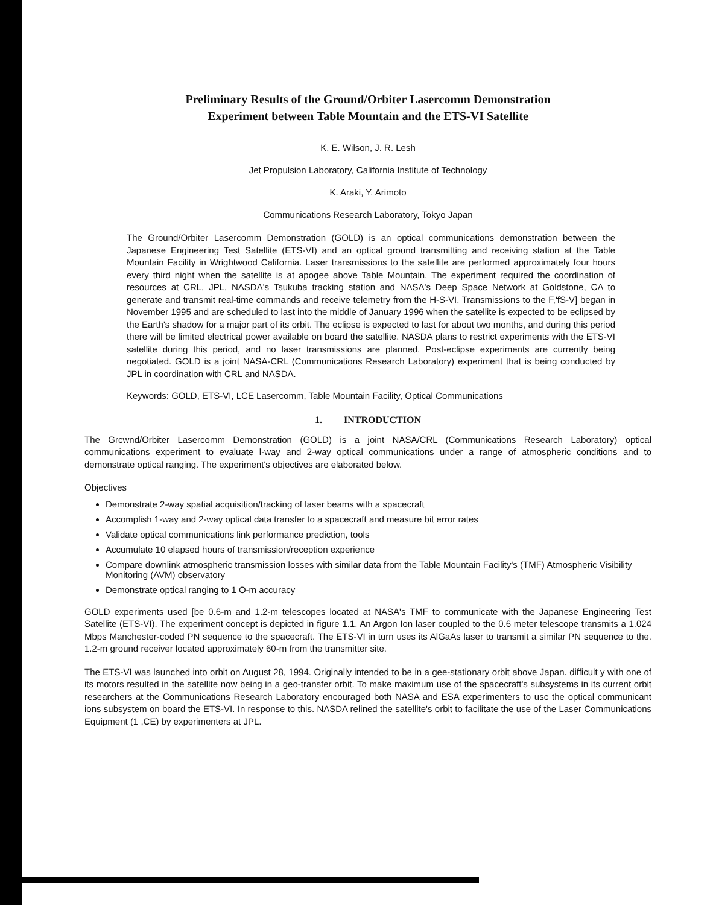Preliminary Results of the Ground/Orbiter Lasercomm Demonstration
Experiment between Table Mountain and the ETS-VI Satellite
K. E. Wilson, J. R. Lesh
Jet Propulsion Laboratory, California Institute of Technology
K. Araki, Y. Arimoto
Communications Research Laboratory, Tokyo Japan
The Ground/Orbiter Lasercomm Demonstration (GOLD) is an optical communications demonstration between the Japanese Engineering Test Satellite (ETS-VI) and an optical ground transmitting and receiving station at the Table Mountain Facility in Wrightwood California. Laser transmissions to the satellite are performed approximately four hours every third night when the satellite is at apogee above Table Mountain. The experiment required the coordination of resources at CRL, JPL, NASDA's Tsukuba tracking station and NASA's Deep Space Network at Goldstone, CA to generate and transmit real-time commands and receive telemetry from the H-S-VI. Transmissions to the F,'fS-V] began in November 1995 and are scheduled to last into the middle of January 1996 when the satellite is expected to be eclipsed by the Earth's shadow for a major part of its orbit. The eclipse is expected to last for about two months, and during this period there will be limited electrical power available on board the satellite. NASDA plans to restrict experiments with the ETS-VI satellite during this period, and no laser transmissions are planned. Post-eclipse experiments are currently being negotiated. GOLD is a joint NASA-CRL (Communications Research Laboratory) experiment that is being conducted by JPL in coordination with CRL and NASDA.
Keywords: GOLD, ETS-VI, LCE Lasercomm, Table Mountain Facility, Optical Communications
1. INTRODUCTION
The Grcwnd/Orbiter Lasercomm Demonstration (GOLD) is a joint NASA/CRL (Communications Research Laboratory) optical communications experiment to evaluate l-way and 2-way optical communications under a range of atmospheric conditions and to demonstrate optical ranging. The experiment's objectives are elaborated below.
Objectives
Demonstrate 2-way spatial acquisition/tracking of laser beams with a spacecraft
Accomplish 1-way and 2-way optical data transfer to a spacecraft and measure bit error rates
Validate optical communications link performance prediction, tools
Accumulate 10 elapsed hours of transmission/reception experience
Compare downlink atmospheric transmission losses with similar data from the Table Mountain Facility's (TMF) Atmospheric Visibility Monitoring (AVM) observatory
Demonstrate optical ranging to 1 O-m accuracy
GOLD experiments used [be 0.6-m and 1.2-m telescopes located at NASA's TMF to communicate with the Japanese Engineering Test Satellite (ETS-VI). The experiment concept is depicted in figure 1.1. An Argon Ion laser coupled to the 0.6 meter telescope transmits a 1.024 Mbps Manchester-coded PN sequence to the spacecraft. The ETS-VI in turn uses its AlGaAs laser to transmit a similar PN sequence to the. 1.2-m ground receiver located approximately 60-m from the transmitter site.
The ETS-VI was launched into orbit on August 28, 1994. Originally intended to be in a gee-stationary orbit above Japan. difficult y with one of its motors resulted in the satellite now being in a geo-transfer orbit. To make maximum use of the spacecraft's subsystems in its current orbit researchers at the Communications Research Laboratory encouraged both NASA and ESA experimenters to usc the optical communicant ions subsystem on board the ETS-VI. In response to this. NASDA relined the satellite's orbit to facilitate the use of the Laser Communications Equipment (1 ,CE) by experimenters at JPL.